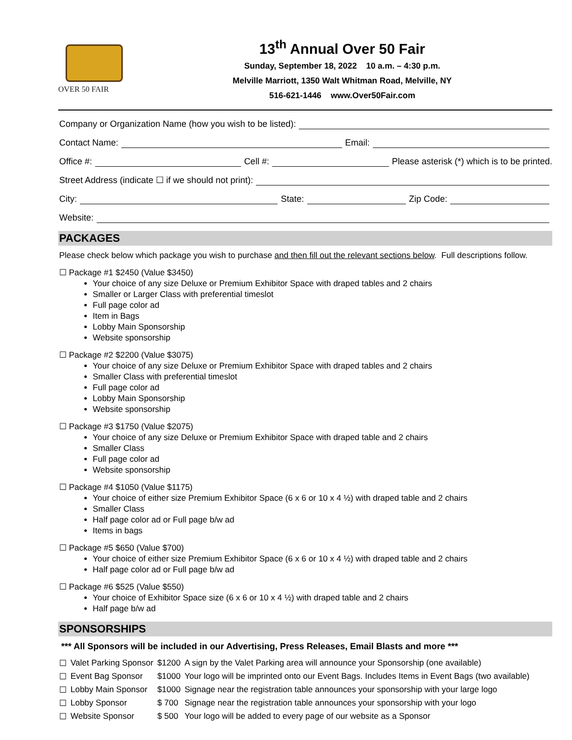OVER 50 FAIR
13<sup>th</sup> Annual Over 50 Fair
Sunday, September 18, 2022 10 a.m. – 4:30 p.m.
Melville Marriott, 1350 Walt Whitman Road, Melville, NY
516-621-1446 www.Over50Fair.com
Company or Organization Name (how you wish to be listed):
Contact Name: Email:
Office #: Cell #: Please asterisk (*) which is to be printed.
Street Address (indicate ☐ if we should not print):
City: State: Zip Code:
Website:
PACKAGES
Please check below which package you wish to purchase and then fill out the relevant sections below. Full descriptions follow.
☐ Package #1 $2450 (Value $3450)
Your choice of any size Deluxe or Premium Exhibitor Space with draped tables and 2 chairs
Smaller or Larger Class with preferential timeslot
Full page color ad
Item in Bags
Lobby Main Sponsorship
Website sponsorship
☐ Package #2 $2200 (Value $3075)
Your choice of any size Deluxe or Premium Exhibitor Space with draped tables and 2 chairs
Smaller Class with preferential timeslot
Full page color ad
Lobby Main Sponsorship
Website sponsorship
☐ Package #3 $1750 (Value $2075)
Your choice of any size Deluxe or Premium Exhibitor Space with draped table and 2 chairs
Smaller Class
Full page color ad
Website sponsorship
☐ Package #4 $1050 (Value $1175)
Your choice of either size Premium Exhibitor Space (6 x 6 or 10 x 4 ½) with draped table and 2 chairs
Smaller Class
Half page color ad or Full page b/w ad
Items in bags
☐ Package #5 $650 (Value $700)
Your choice of either size Premium Exhibitor Space (6 x 6 or 10 x 4 ½) with draped table and 2 chairs
Half page color ad or Full page b/w ad
☐ Package #6 $525 (Value $550)
Your choice of Exhibitor Space size (6 x 6 or 10 x 4 ½) with draped table and 2 chairs
Half page b/w ad
SPONSORSHIPS
*** All Sponsors will be included in our Advertising, Press Releases, Email Blasts and more ***
| ☐ | Valet Parking Sponsor | $1200 | A sign by the Valet Parking area will announce your Sponsorship (one available) |
| ☐ | Event Bag Sponsor | $1000 | Your logo will be imprinted onto our Event Bags. Includes Items in Event Bags (two available) |
| ☐ | Lobby Main Sponsor | $1000 | Signage near the registration table announces your sponsorship with your large logo |
| ☐ | Lobby Sponsor | $ 700 | Signage near the registration table announces your sponsorship with your logo |
| ☐ | Website Sponsor | $ 500 | Your logo will be added to every page of our website as a Sponsor |